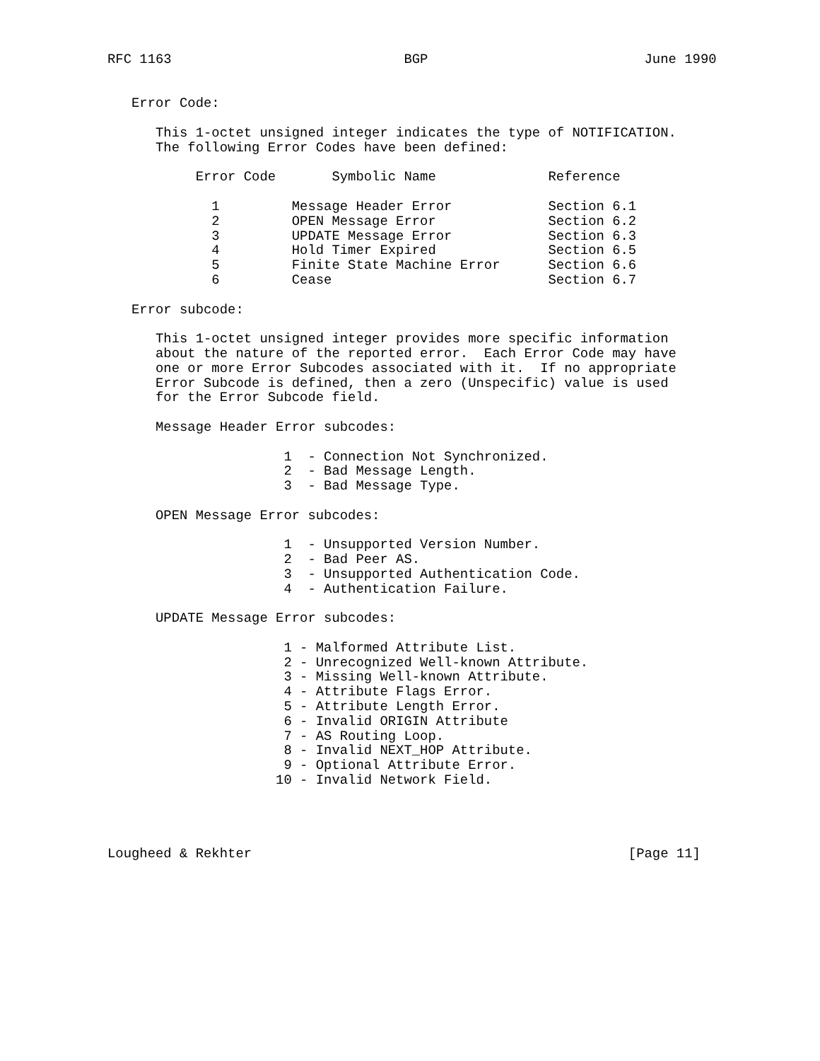RFC 1163                             BGP                           June 1990


   Error Code:

      This 1-octet unsigned integer indicates the type of NOTIFICATION.
      The following Error Codes have been defined:

           Error Code       Symbolic Name              Reference

             1         Message Header Error            Section 6.1
             2         OPEN Message Error              Section 6.2
             3         UPDATE Message Error            Section 6.3
             4         Hold Timer Expired              Section 6.5
             5         Finite State Machine Error      Section 6.6
             6         Cease                           Section 6.7

   Error subcode:

      This 1-octet unsigned integer provides more specific information
      about the nature of the reported error.  Each Error Code may have
      one or more Error Subcodes associated with it.  If no appropriate
      Error Subcode is defined, then a zero (Unspecific) value is used
      for the Error Subcode field.

      Message Header Error subcodes:

                      1  - Connection Not Synchronized.
                      2  - Bad Message Length.
                      3  - Bad Message Type.

      OPEN Message Error subcodes:

                      1  - Unsupported Version Number.
                      2  - Bad Peer AS.
                      3  - Unsupported Authentication Code.
                      4  - Authentication Failure.

      UPDATE Message Error subcodes:

                      1 - Malformed Attribute List.
                      2 - Unrecognized Well-known Attribute.
                      3 - Missing Well-known Attribute.
                      4 - Attribute Flags Error.
                      5 - Attribute Length Error.
                      6 - Invalid ORIGIN Attribute
                      7 - AS Routing Loop.
                      8 - Invalid NEXT_HOP Attribute.
                      9 - Optional Attribute Error.
                     10 - Invalid Network Field.




Lougheed & Rekhter                                               [Page 11]